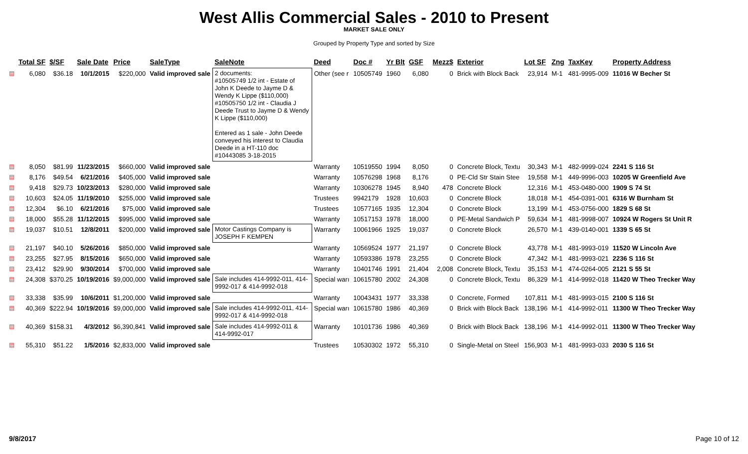West Allis Commercial Sales - 2010 to Present
MARKET SALE ONLY
Grouped by Property Type and sorted by Size
| | Total SF | $/SF | Sale Date | Price | SaleType | SaleNote | Deed | Doc # | Yr Blt | GSF | Mezz$ | Exterior | Lot SF | Zng | TaxKey | Property Address |
| --- | --- | --- | --- | --- | --- | --- | --- | --- | --- | --- | --- | --- | --- | --- | --- | --- |
| ▤ | 6,080 | $36.18 | 10/1/2015 | $220,000 | Valid improved sale | 2 documents: #10505749 1/2 int - Estate of John K Deede to Jayme D & Wendy K Lippe ($110,000) #10505750 1/2 int - Claudia J Deede Trust to Jayme D & Wendy K Lippe ($110,000) Entered as 1 sale - John Deede conveyed his interest to Claudia Deede in a HT-110 doc #10443085 3-18-2015 | Other (see r | 10505749 | 1960 | 6,080 | 0 | Brick with Block Back | 23,914 | M-1 | 481-9995-009 | 11016 W Becher St |
| ▤ | 8,050 | $81.99 | 11/23/2015 | $660,000 | Valid improved sale | | Warranty | 10519550 | 1994 | 8,050 | 0 | Concrete Block, Textu | 30,343 | M-1 | 482-9999-024 | 2241 S 116 St |
| ▤ | 8,176 | $49.54 | 6/21/2016 | $405,000 | Valid improved sale | | Warranty | 10576298 | 1968 | 8,176 | 0 | PE-Cld Str Stain Stee | 19,558 | M-1 | 449-9996-003 | 10205 W Greenfield Ave |
| ▤ | 9,418 | $29.73 | 10/23/2013 | $280,000 | Valid improved sale | | Warranty | 10306278 | 1945 | 8,940 | 478 | Concrete Block | 12,316 | M-1 | 453-0480-000 | 1909 S 74 St |
| ▤ | 10,603 | $24.05 | 11/19/2010 | $255,000 | Valid improved sale | | Trustees | 9942179 | 1928 | 10,603 | 0 | Concrete Block | 18,018 | M-1 | 454-0391-001 | 6316 W Burnham St |
| ▤ | 12,304 | $6.10 | 6/21/2016 | $75,000 | Valid improved sale | | Trustees | 10577165 | 1935 | 12,304 | 0 | Concrete Block | 13,199 | M-1 | 453-0756-000 | 1829 S 68 St |
| ▤ | 18,000 | $55.28 | 11/12/2015 | $995,000 | Valid improved sale | | Warranty | 10517153 | 1978 | 18,000 | 0 | PE-Metal Sandwich P | 59,634 | M-1 | 481-9998-007 | 10924 W Rogers St Unit R |
| ▤ | 19,037 | $10.51 | 12/8/2011 | $200,000 | Valid improved sale | Motor Castings Company is JOSEPH F KEMPEN | Warranty | 10061966 | 1925 | 19,037 | 0 | Concrete Block | 26,570 | M-1 | 439-0140-001 | 1339 S 65 St |
| ▤ | 21,197 | $40.10 | 5/26/2016 | $850,000 | Valid improved sale | | Warranty | 10569524 | 1977 | 21,197 | 0 | Concrete Block | 43,778 | M-1 | 481-9993-019 | 11520 W Lincoln Ave |
| ▤ | 23,255 | $27.95 | 8/15/2016 | $650,000 | Valid improved sale | | Warranty | 10593386 | 1978 | 23,255 | 0 | Concrete Block | 47,342 | M-1 | 481-9993-021 | 2236 S 116 St |
| ▤ | 23,412 | $29.90 | 9/30/2014 | $700,000 | Valid improved sale | | Warranty | 10401746 | 1991 | 21,404 | 2,008 | Concrete Block, Textu | 35,153 | M-1 | 474-0264-005 | 2121 S 55 St |
| ▤ | 24,308 | $370.25 | 10/19/2016 | $9,000,000 | Valid improved sale | Sale includes 414-9992-011, 414-9992-017 & 414-9992-018 | Special warı | 10615780 | 2002 | 24,308 | 0 | Concrete Block, Textu | 86,329 | M-1 | 414-9992-018 | 11420 W Theo Trecker Way |
| ▤ | 33,338 | $35.99 | 10/6/2011 | $1,200,000 | Valid improved sale | | Warranty | 10043431 | 1977 | 33,338 | 0 | Concrete, Formed | 107,811 | M-1 | 481-9993-015 | 2100 S 116 St |
| ▤ | 40,369 | $222.94 | 10/19/2016 | $9,000,000 | Valid improved sale | Sale includes 414-9992-011, 414-9992-017 & 414-9992-018 | Special warı | 10615780 | 1986 | 40,369 | 0 | Brick with Block Back | 138,196 | M-1 | 414-9992-011 | 11300 W Theo Trecker Way |
| ▤ | 40,369 | $158.31 | 4/3/2012 | $6,390,841 | Valid improved sale | Sale includes 414-9992-011 & 414-9992-017 | Warranty | 10101736 | 1986 | 40,369 | 0 | Brick with Block Back | 138,196 | M-1 | 414-9992-011 | 11300 W Theo Trecker Way |
| ▤ | 55,310 | $51.22 | 1/5/2016 | $2,833,000 | Valid improved sale | | Trustees | 10530302 | 1972 | 55,310 | 0 | Single-Metal on Steel | 156,903 | M-1 | 481-9993-033 | 2030 S 116 St |
9/8/2017 Page 10 of 12